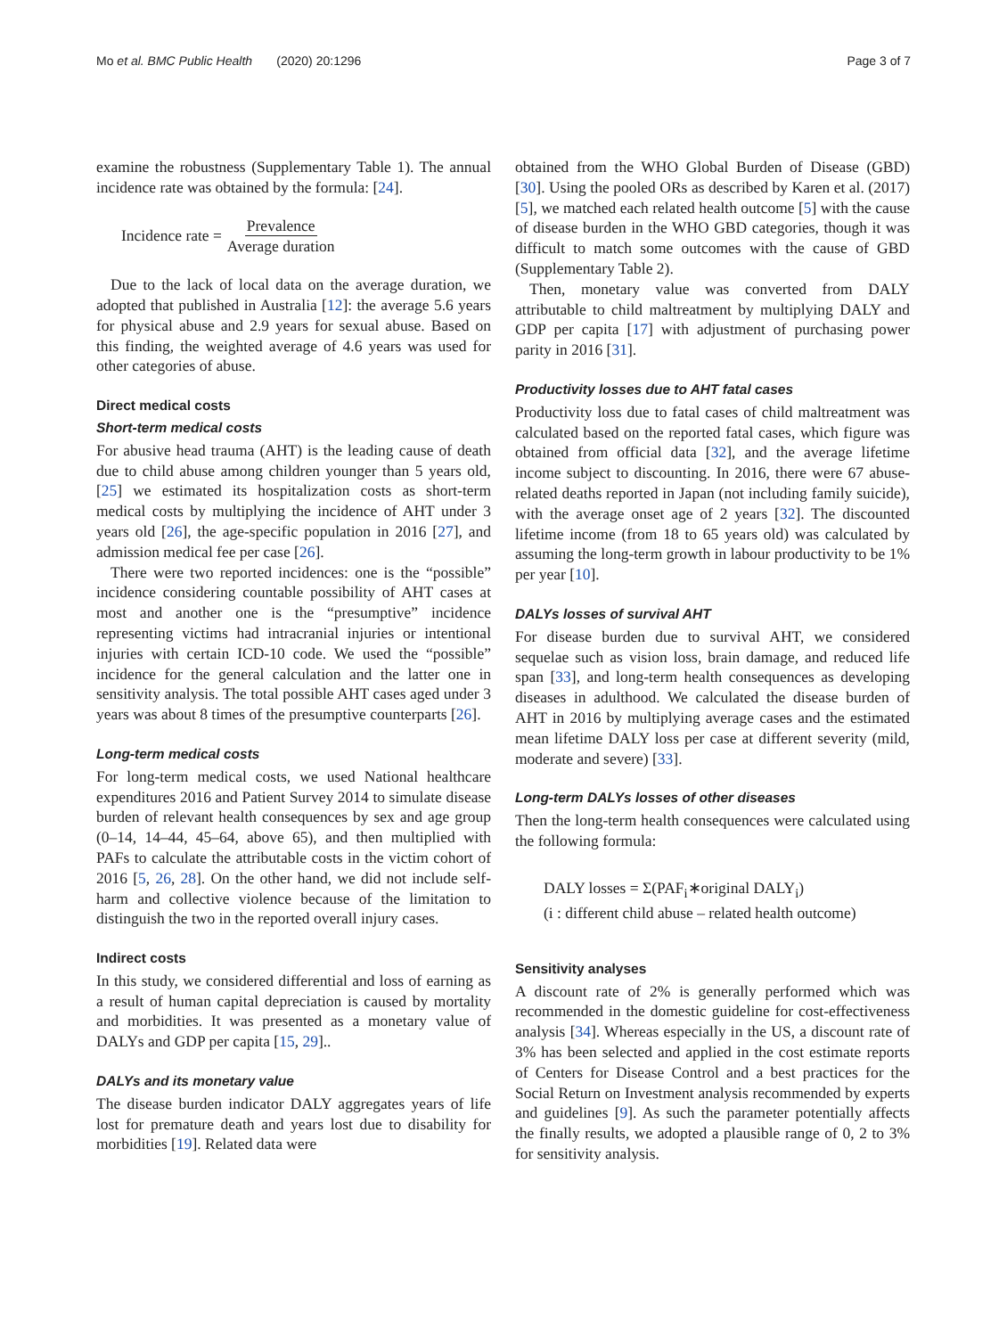Mo et al. BMC Public Health (2020) 20:1296 Page 3 of 7
examine the robustness (Supplementary Table 1). The annual incidence rate was obtained by the formula: [24].
Incidence rate = Prevalence Average duration
Due to the lack of local data on the average duration, we adopted that published in Australia [12]: the average 5.6 years for physical abuse and 2.9 years for sexual abuse. Based on this finding, the weighted average of 4.6 years was used for other categories of abuse.
Direct medical costs
Short-term medical costs
For abusive head trauma (AHT) is the leading cause of death due to child abuse among children younger than 5 years old, [25] we estimated its hospitalization costs as short-term medical costs by multiplying the incidence of AHT under 3 years old [26], the age-specific population in 2016 [27], and admission medical fee per case [26].
There were two reported incidences: one is the “possible” incidence considering countable possibility of AHT cases at most and another one is the “presumptive” incidence representing victims had intracranial injuries or intentional injuries with certain ICD-10 code. We used the “possible” incidence for the general calculation and the latter one in sensitivity analysis. The total possible AHT cases aged under 3 years was about 8 times of the presumptive counterparts [26].
Long-term medical costs
For long-term medical costs, we used National healthcare expenditures 2016 and Patient Survey 2014 to simulate disease burden of relevant health consequences by sex and age group (0–14, 14–44, 45–64, above 65), and then multiplied with PAFs to calculate the attributable costs in the victim cohort of 2016 [5, 26, 28]. On the other hand, we did not include self-harm and collective violence because of the limitation to distinguish the two in the reported overall injury cases.
Indirect costs
In this study, we considered differential and loss of earning as a result of human capital depreciation is caused by mortality and morbidities. It was presented as a monetary value of DALYs and GDP per capita [15, 29]..
DALYs and its monetary value
The disease burden indicator DALY aggregates years of life lost for premature death and years lost due to disability for morbidities [19]. Related data were
obtained from the WHO Global Burden of Disease (GBD) [30]. Using the pooled ORs as described by Karen et al. (2017) [5], we matched each related health outcome [5] with the cause of disease burden in the WHO GBD categories, though it was difficult to match some outcomes with the cause of GBD (Supplementary Table 2).
Then, monetary value was converted from DALY attributable to child maltreatment by multiplying DALY and GDP per capita [17] with adjustment of purchasing power parity in 2016 [31].
Productivity losses due to AHT fatal cases
Productivity loss due to fatal cases of child maltreatment was calculated based on the reported fatal cases, which figure was obtained from official data [32], and the average lifetime income subject to discounting. In 2016, there were 67 abuse-related deaths reported in Japan (not including family suicide), with the average onset age of 2 years [32]. The discounted lifetime income (from 18 to 65 years old) was calculated by assuming the long-term growth in labour productivity to be 1% per year [10].
DALYs losses of survival AHT
For disease burden due to survival AHT, we considered sequelae such as vision loss, brain damage, and reduced life span [33], and long-term health consequences as developing diseases in adulthood. We calculated the disease burden of AHT in 2016 by multiplying average cases and the estimated mean lifetime DALY loss per case at different severity (mild, moderate and severe) [33].
Long-term DALYs losses of other diseases
Then the long-term health consequences were calculated using the following formula:
DALY losses = Σ(PAF<sub>i</sub>∗original DALY<sub>i</sub>)
(i : different child abuse – related health outcome)
Sensitivity analyses
A discount rate of 2% is generally performed which was recommended in the domestic guideline for cost-effectiveness analysis [34]. Whereas especially in the US, a discount rate of 3% has been selected and applied in the cost estimate reports of Centers for Disease Control and a best practices for the Social Return on Investment analysis recommended by experts and guidelines [9]. As such the parameter potentially affects the finally results, we adopted a plausible range of 0, 2 to 3% for sensitivity analysis.